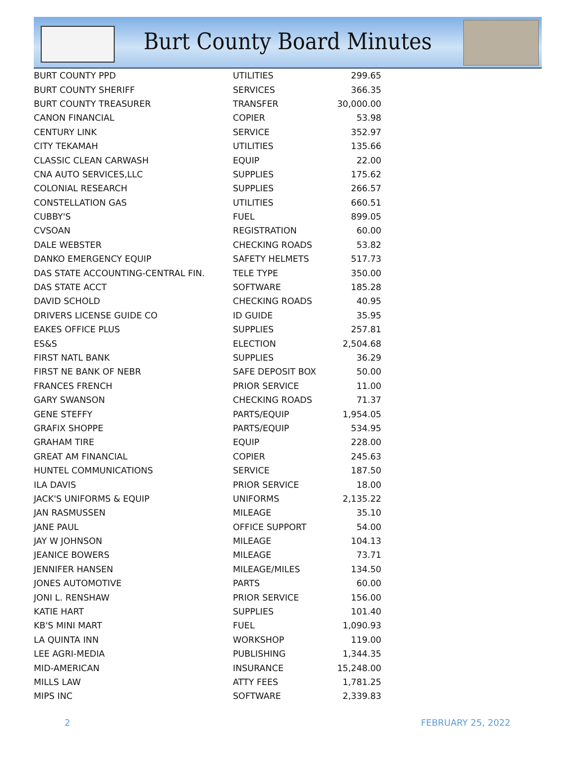Burt County Board Minutes
| BURT COUNTY PPD | UTILITIES | 299.65 |
| BURT COUNTY SHERIFF | SERVICES | 366.35 |
| BURT COUNTY TREASURER | TRANSFER | 30,000.00 |
| CANON FINANCIAL | COPIER | 53.98 |
| CENTURY LINK | SERVICE | 352.97 |
| CITY TEKAMAH | UTILITIES | 135.66 |
| CLASSIC CLEAN CARWASH | EQUIP | 22.00 |
| CNA AUTO SERVICES,LLC | SUPPLIES | 175.62 |
| COLONIAL RESEARCH | SUPPLIES | 266.57 |
| CONSTELLATION GAS | UTILITIES | 660.51 |
| CUBBY'S | FUEL | 899.05 |
| CVSOAN | REGISTRATION | 60.00 |
| DALE WEBSTER | CHECKING ROADS | 53.82 |
| DANKO EMERGENCY EQUIP | SAFETY HELMETS | 517.73 |
| DAS STATE ACCOUNTING-CENTRAL FIN. | TELE TYPE | 350.00 |
| DAS STATE ACCT | SOFTWARE | 185.28 |
| DAVID SCHOLD | CHECKING ROADS | 40.95 |
| DRIVERS LICENSE GUIDE CO | ID GUIDE | 35.95 |
| EAKES OFFICE PLUS | SUPPLIES | 257.81 |
| ES&S | ELECTION | 2,504.68 |
| FIRST NATL BANK | SUPPLIES | 36.29 |
| FIRST NE BANK OF NEBR | SAFE DEPOSIT BOX | 50.00 |
| FRANCES FRENCH | PRIOR SERVICE | 11.00 |
| GARY SWANSON | CHECKING ROADS | 71.37 |
| GENE STEFFY | PARTS/EQUIP | 1,954.05 |
| GRAFIX SHOPPE | PARTS/EQUIP | 534.95 |
| GRAHAM TIRE | EQUIP | 228.00 |
| GREAT AM FINANCIAL | COPIER | 245.63 |
| HUNTEL COMMUNICATIONS | SERVICE | 187.50 |
| ILA DAVIS | PRIOR SERVICE | 18.00 |
| JACK'S UNIFORMS & EQUIP | UNIFORMS | 2,135.22 |
| JAN RASMUSSEN | MILEAGE | 35.10 |
| JANE PAUL | OFFICE SUPPORT | 54.00 |
| JAY W JOHNSON | MILEAGE | 104.13 |
| JEANICE BOWERS | MILEAGE | 73.71 |
| JENNIFER HANSEN | MILEAGE/MILES | 134.50 |
| JONES AUTOMOTIVE | PARTS | 60.00 |
| JONI L. RENSHAW | PRIOR SERVICE | 156.00 |
| KATIE HART | SUPPLIES | 101.40 |
| KB'S MINI MART | FUEL | 1,090.93 |
| LA QUINTA INN | WORKSHOP | 119.00 |
| LEE AGRI-MEDIA | PUBLISHING | 1,344.35 |
| MID-AMERICAN | INSURANCE | 15,248.00 |
| MILLS LAW | ATTY FEES | 1,781.25 |
| MIPS INC | SOFTWARE | 2,339.83 |
2 FEBRUARY 25, 2022